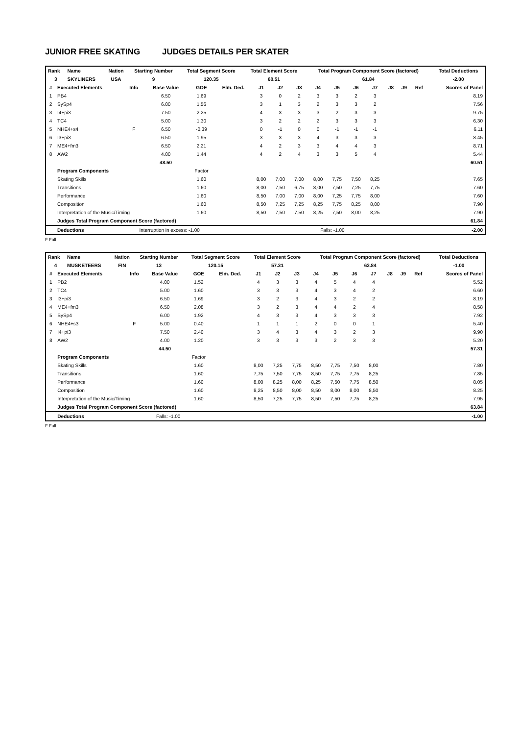JUNIOR FREE SKATING JUDGES DETAILS PER SKATER
| Rank | Name | Nation | Starting Number | Total Segment Score | Total Element Score | Total Program Component Score (factored) | Total Deductions |
| --- | --- | --- | --- | --- | --- | --- | --- |
| 3 | SKYLINERS | USA | 9 | 120.35 | 60.51 | 61.84 | -2.00 |
| # | Executed Elements | Info | Base Value | GOE | Elm. Ded. | J1 | J2 | J3 | J4 | J5 | J6 | J7 | J8 | J9 | Ref | Scores of Panel |
| --- | --- | --- | --- | --- | --- | --- | --- | --- | --- | --- | --- | --- | --- | --- | --- | --- |
| 1 | PB4 | | 6.50 | 1.69 | | 3 | 0 | 2 | 3 | 3 | 2 | 3 | | | | 8.19 |
| 2 | SySp4 | | 6.00 | 1.56 | | 3 | 1 | 3 | 2 | 3 | 3 | 2 | | | | 7.56 |
| 3 | I4+pi3 | | 7.50 | 2.25 | | 4 | 3 | 3 | 3 | 2 | 3 | 3 | | | | 9.75 |
| 4 | TC4 | | 5.00 | 1.30 | | 3 | 2 | 2 | 2 | 3 | 3 | 3 | | | | 6.30 |
| 5 | NHE4+s4 | F | 6.50 | -0.39 | | 0 | -1 | 0 | 0 | -1 | -1 | -1 | | | | 6.11 |
| 6 | I3+pi3 | | 6.50 | 1.95 | | 3 | 3 | 3 | 4 | 3 | 3 | 3 | | | | 8.45 |
| 7 | ME4+fm3 | | 6.50 | 2.21 | | 4 | 2 | 3 | 3 | 4 | 4 | 3 | | | | 8.71 |
| 8 | AW2 | | 4.00 | 1.44 | | 4 | 2 | 4 | 3 | 3 | 5 | 4 | | | | 5.44 |
| | | | 48.50 | | | | | | | | | | | | | 60.51 |
| | Program Components | | | Factor | | | | | | | | | | | | |
| | Skating Skills | | | 1.60 | | 8,00 | 7,00 | 7,00 | 8,00 | 7,75 | 7,50 | 8,25 | | | | 7.65 |
| | Transitions | | | 1.60 | | 8,00 | 7,50 | 6,75 | 8,00 | 7,50 | 7,25 | 7,75 | | | | 7.60 |
| | Performance | | | 1.60 | | 8,50 | 7,00 | 7,00 | 8,00 | 7,25 | 7,75 | 8,00 | | | | 7.60 |
| | Composition | | | 1.60 | | 8,50 | 7,25 | 7,25 | 8,25 | 7,75 | 8,25 | 8,00 | | | | 7.90 |
| | Interpretation of the Music/Timing | | | 1.60 | | 8,50 | 7,50 | 7,50 | 8,25 | 7,50 | 8,00 | 8,25 | | | | 7.90 |
| | Judges Total Program Component Score (factored) | | | | | | | | | | | | | | | 61.84 |
| | Deductions | Interruption in excess: -1.00 | | | Falls: -1.00 | | | | | | | | | | | -2.00 |
F Fall
| Rank | Name | Nation | Starting Number | Total Segment Score | Total Element Score | Total Program Component Score (factored) | Total Deductions |
| --- | --- | --- | --- | --- | --- | --- | --- |
| 4 | MUSKETEERS | FIN | 13 | 120.15 | 57.31 | 63.84 | -1.00 |
| # | Executed Elements | Info | Base Value | GOE | Elm. Ded. | J1 | J2 | J3 | J4 | J5 | J6 | J7 | J8 | J9 | Ref | Scores of Panel |
| --- | --- | --- | --- | --- | --- | --- | --- | --- | --- | --- | --- | --- | --- | --- | --- | --- |
| 1 | PB2 | | 4.00 | 1.52 | | 4 | 3 | 3 | 4 | 5 | 4 | 4 | | | | 5.52 |
| 2 | TC4 | | 5.00 | 1.60 | | 3 | 3 | 3 | 4 | 3 | 4 | 2 | | | | 6.60 |
| 3 | I3+pi3 | | 6.50 | 1.69 | | 3 | 2 | 3 | 4 | 3 | 2 | 2 | | | | 8.19 |
| 4 | ME4+fm3 | | 6.50 | 2.08 | | 3 | 2 | 3 | 4 | 4 | 2 | 4 | | | | 8.58 |
| 5 | SySp4 | | 6.00 | 1.92 | | 4 | 3 | 3 | 4 | 3 | 3 | 3 | | | | 7.92 |
| 6 | NHE4+s3 | F | 5.00 | 0.40 | | 1 | 1 | 1 | 2 | 0 | 0 | 1 | | | | 5.40 |
| 7 | I4+pi3 | | 7.50 | 2.40 | | 3 | 4 | 3 | 4 | 3 | 2 | 3 | | | | 9.90 |
| 8 | AW2 | | 4.00 | 1.20 | | 3 | 3 | 3 | 3 | 2 | 3 | 3 | | | | 5.20 |
| | | | 44.50 | | | | | | | | | | | | | 57.31 |
| | Program Components | | | Factor | | | | | | | | | | | | |
| | Skating Skills | | | 1.60 | | 8,00 | 7,25 | 7,75 | 8,50 | 7,75 | 7,50 | 8,00 | | | | 7.80 |
| | Transitions | | | 1.60 | | 7,75 | 7,50 | 7,75 | 8,50 | 7,75 | 7,75 | 8,25 | | | | 7.85 |
| | Performance | | | 1.60 | | 8,00 | 8,25 | 8,00 | 8,25 | 7,50 | 7,75 | 8,50 | | | | 8.05 |
| | Composition | | | 1.60 | | 8,25 | 8,50 | 8,00 | 8,50 | 8,00 | 8,00 | 8,50 | | | | 8.25 |
| | Interpretation of the Music/Timing | | | 1.60 | | 8,50 | 7,25 | 7,75 | 8,50 | 7,50 | 7,75 | 8,25 | | | | 7.95 |
| | Judges Total Program Component Score (factored) | | | | | | | | | | | | | | | 63.84 |
| | Deductions | Falls: -1.00 | | | | | | | | | | | | | | -1.00 |
F Fall